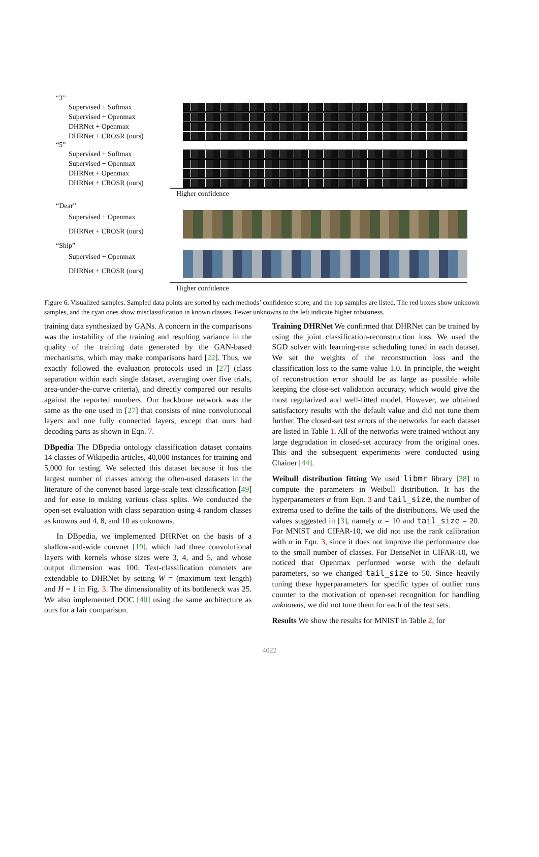“3”
Supervised + Softmax
Supervised + Openmax
DHRNet + Openmax
DHRNet + CROSR (ours)
“5”
Supervised + Softmax
Supervised + Openmax
DHRNet + Openmax
DHRNet + CROSR (ours)
Higher confidence
“Dear”
Supervised + Openmax
DHRNet + CROSR (ours)
“Ship”
Supervised + Openmax
DHRNet + CROSR (ours)
Higher confidence
Figure 6. Visualized samples. Sampled data points are sorted by each methods’ confidence score, and the top samples are listed. The red boxes show unknown samples, and the cyan ones show misclassification in known classes. Fewer unknowns to the left indicate higher robustness.
training data synthesized by GANs. A concern in the comparisons was the instability of the training and resulting variance in the quality of the training data generated by the GAN-based mechanisms, which may make comparisons hard [22]. Thus, we exactly followed the evaluation protocols used in [27] (class separation within each single dataset, averaging over five trials, area-under-the-curve criteria), and directly compared our results against the reported numbers. Our backbone network was the same as the one used in [27] that consists of nine convolutional layers and one fully connected layers, except that ours had decoding parts as shown in Eqn. 7.
DBpedia The DBpedia ontology classification dataset contains 14 classes of Wikipedia articles, 40,000 instances for training and 5,000 for testing. We selected this dataset because it has the largest number of classes among the often-used datasets in the literature of the convnet-based large-scale text classification [49] and for ease in making various class splits. We conducted the open-set evaluation with class separation using 4 random classes as knowns and 4, 8, and 10 as unknowns.
In DBpedia, we implemented DHRNet on the basis of a shallow-and-wide convnet [19], which had three convolutional layers with kernels whose sizes were 3, 4, and 5, and whose output dimension was 100. Text-classification convnets are extendable to DHRNet by setting W = (maximum text length) and H = 1 in Fig. 3. The dimensionality of its bottleneck was 25. We also implemented DOC [40] using the same architecture as ours for a fair comparison.
Training DHRNet We confirmed that DHRNet can be trained by using the joint classification-reconstruction loss. We used the SGD solver with learning-rate scheduling tuned in each dataset. We set the weights of the reconstruction loss and the classification loss to the same value 1.0. In principle, the weight of reconstruction error should be as large as possible while keeping the close-set validation accuracy, which would give the most regularized and well-fitted model. However, we obtained satisfactory results with the default value and did not tune them further. The closed-set test errors of the networks for each dataset are listed in Table 1. All of the networks were trained without any large degradation in closed-set accuracy from the original ones. This and the subsequent experiments were conducted using Chainer [44].
Weibull distribution fitting We used libmr library [38] to compute the parameters in Weibull distribution. It has the hyperparameters α from Eqn. 3 and tail_size, the number of extrema used to define the tails of the distributions. We used the values suggested in [3], namely α = 10 and tail_size = 20. For MNIST and CIFAR-10, we did not use the rank calibration with α in Eqn. 3, since it does not improve the performance due to the small number of classes. For DenseNet in CIFAR-10, we noticed that Openmax performed worse with the default parameters, so we changed tail_size to 50. Since heavily tuning these hyperparameters for specific types of outlier runs counter to the motivation of open-set recognition for handling unknowns, we did not tune them for each of the test sets.
Results We show the results for MNIST in Table 2, for
4022